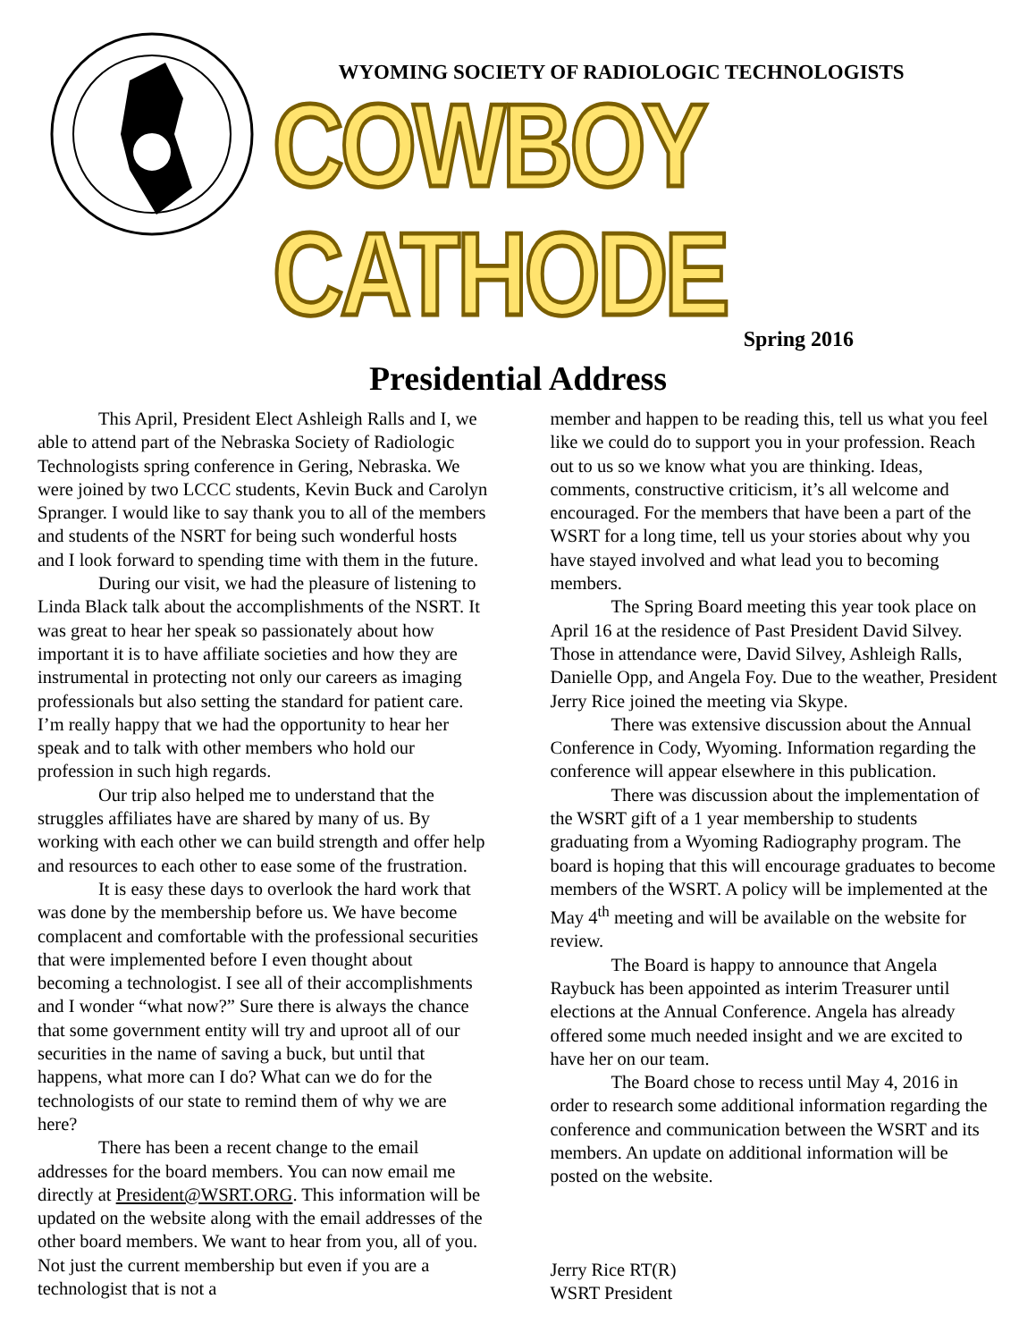WYOMING SOCIETY OF RADIOLOGIC TECHNOLOGISTS
COWBOY CATHODE
Spring 2016
Presidential Address
This April, President Elect Ashleigh Ralls and I, we able to attend part of the Nebraska Society of Radiologic Technologists spring conference in Gering, Nebraska. We were joined by two LCCC students, Kevin Buck and Carolyn Spranger. I would like to say thank you to all of the members and students of the NSRT for being such wonderful hosts and I look forward to spending time with them in the future.
During our visit, we had the pleasure of listening to Linda Black talk about the accomplishments of the NSRT. It was great to hear her speak so passionately about how important it is to have affiliate societies and how they are instrumental in protecting not only our careers as imaging professionals but also setting the standard for patient care. I’m really happy that we had the opportunity to hear her speak and to talk with other members who hold our profession in such high regards.
Our trip also helped me to understand that the struggles affiliates have are shared by many of us. By working with each other we can build strength and offer help and resources to each other to ease some of the frustration.
It is easy these days to overlook the hard work that was done by the membership before us. We have become complacent and comfortable with the professional securities that were implemented before I even thought about becoming a technologist. I see all of their accomplishments and I wonder “what now?” Sure there is always the chance that some government entity will try and uproot all of our securities in the name of saving a buck, but until that happens, what more can I do? What can we do for the technologists of our state to remind them of why we are here?
There has been a recent change to the email addresses for the board members. You can now email me directly at President@WSRT.ORG. This information will be updated on the website along with the email addresses of the other board members. We want to hear from you, all of you. Not just the current membership but even if you are a technologist that is not a
member and happen to be reading this, tell us what you feel like we could do to support you in your profession. Reach out to us so we know what you are thinking. Ideas, comments, constructive criticism, it’s all welcome and encouraged. For the members that have been a part of the WSRT for a long time, tell us your stories about why you have stayed involved and what lead you to becoming members.
The Spring Board meeting this year took place on April 16 at the residence of Past President David Silvey. Those in attendance were, David Silvey, Ashleigh Ralls, Danielle Opp, and Angela Foy. Due to the weather, President Jerry Rice joined the meeting via Skype.
There was extensive discussion about the Annual Conference in Cody, Wyoming. Information regarding the conference will appear elsewhere in this publication.
There was discussion about the implementation of the WSRT gift of a 1 year membership to students graduating from a Wyoming Radiography program. The board is hoping that this will encourage graduates to become members of the WSRT. A policy will be implemented at the May 4<sup>th</sup> meeting and will be available on the website for review.
The Board is happy to announce that Angela Raybuck has been appointed as interim Treasurer until elections at the Annual Conference. Angela has already offered some much needed insight and we are excited to have her on our team.
The Board chose to recess until May 4, 2016 in order to research some additional information regarding the conference and communication between the WSRT and its members. An update on additional information will be posted on the website.
Jerry Rice RT(R)
WSRT President